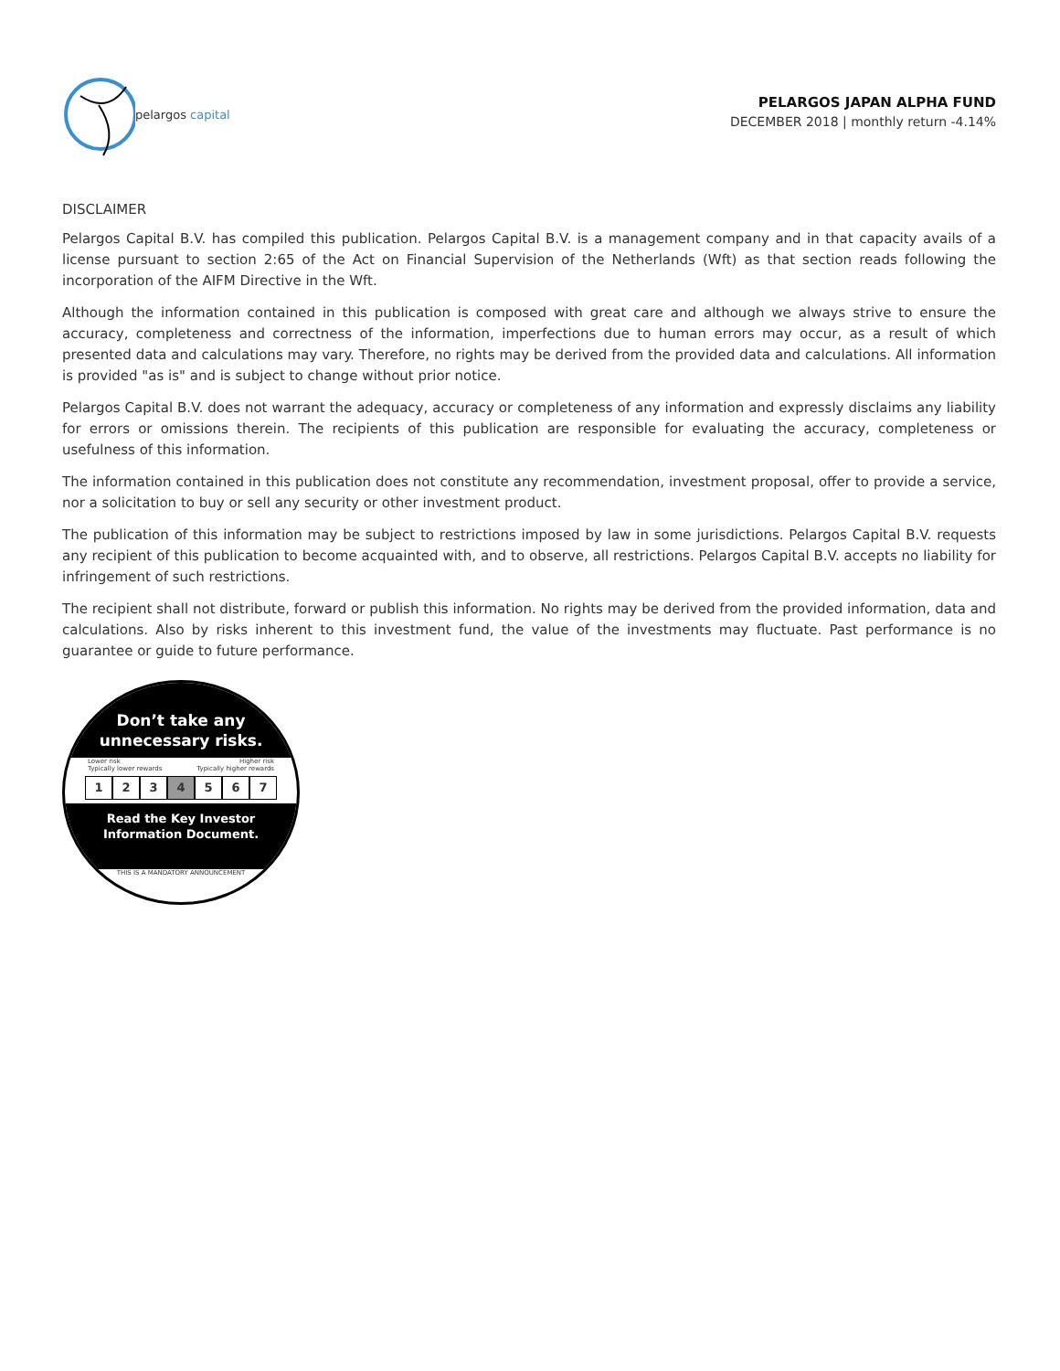pelargos capital
PELARGOS JAPAN ALPHA FUND
DECEMBER 2018 | monthly return -4.14%
DISCLAIMER
Pelargos Capital B.V. has compiled this publication. Pelargos Capital B.V. is a management company and in that capacity avails of a license pursuant to section 2:65 of the Act on Financial Supervision of the Netherlands (Wft) as that section reads following the incorporation of the AIFM Directive in the Wft.
Although the information contained in this publication is composed with great care and although we always strive to ensure the accuracy, completeness and correctness of the information, imperfections due to human errors may occur, as a result of which presented data and calculations may vary. Therefore, no rights may be derived from the provided data and calculations. All information is provided "as is" and is subject to change without prior notice.
Pelargos Capital B.V. does not warrant the adequacy, accuracy or completeness of any information and expressly disclaims any liability for errors or omissions therein. The recipients of this publication are responsible for evaluating the accuracy, completeness or usefulness of this information.
The information contained in this publication does not constitute any recommendation, investment proposal, offer to provide a service, nor a solicitation to buy or sell any security or other investment product.
The publication of this information may be subject to restrictions imposed by law in some jurisdictions. Pelargos Capital B.V. requests any recipient of this publication to become acquainted with, and to observe, all restrictions. Pelargos Capital B.V. accepts no liability for infringement of such restrictions.
The recipient shall not distribute, forward or publish this information. No rights may be derived from the provided information, data and calculations. Also by risks inherent to this investment fund, the value of the investments may fluctuate. Past performance is no guarantee or guide to future performance.
Don’t take any
unnecessary risks.
Lower risk Higher risk
Typically lower rewards Typically higher rewards
1234567
Read the Key Investor
Information Document.
THIS IS A MANDATORY ANNOUNCEMENT